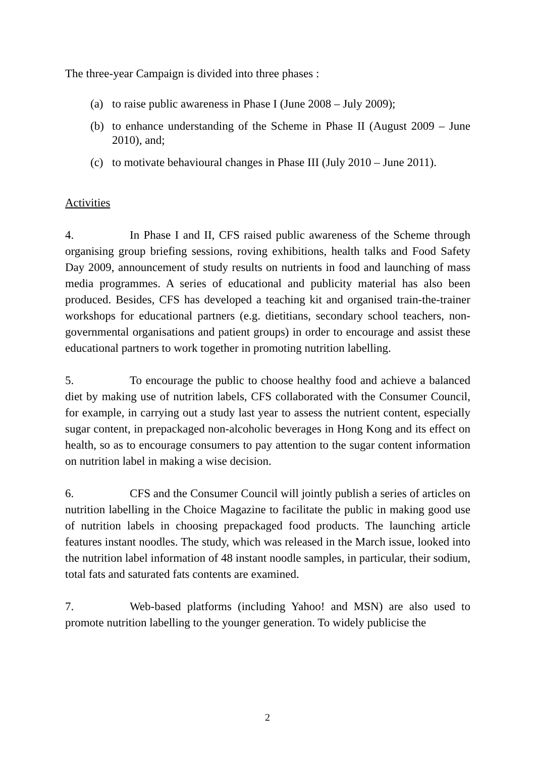The three-year Campaign is divided into three phases :
(a) to raise public awareness in Phase I (June 2008 – July 2009);
(b) to enhance understanding of the Scheme in Phase II (August 2009 – June 2010), and;
(c) to motivate behavioural changes in Phase III (July 2010 – June 2011).
Activities
4. In Phase I and II, CFS raised public awareness of the Scheme through organising group briefing sessions, roving exhibitions, health talks and Food Safety Day 2009, announcement of study results on nutrients in food and launching of mass media programmes. A series of educational and publicity material has also been produced. Besides, CFS has developed a teaching kit and organised train-the-trainer workshops for educational partners (e.g. dietitians, secondary school teachers, non-governmental organisations and patient groups) in order to encourage and assist these educational partners to work together in promoting nutrition labelling.
5. To encourage the public to choose healthy food and achieve a balanced diet by making use of nutrition labels, CFS collaborated with the Consumer Council, for example, in carrying out a study last year to assess the nutrient content, especially sugar content, in prepackaged non-alcoholic beverages in Hong Kong and its effect on health, so as to encourage consumers to pay attention to the sugar content information on nutrition label in making a wise decision.
6. CFS and the Consumer Council will jointly publish a series of articles on nutrition labelling in the Choice Magazine to facilitate the public in making good use of nutrition labels in choosing prepackaged food products. The launching article features instant noodles. The study, which was released in the March issue, looked into the nutrition label information of 48 instant noodle samples, in particular, their sodium, total fats and saturated fats contents are examined.
7. Web-based platforms (including Yahoo! and MSN) are also used to promote nutrition labelling to the younger generation. To widely publicise the
2